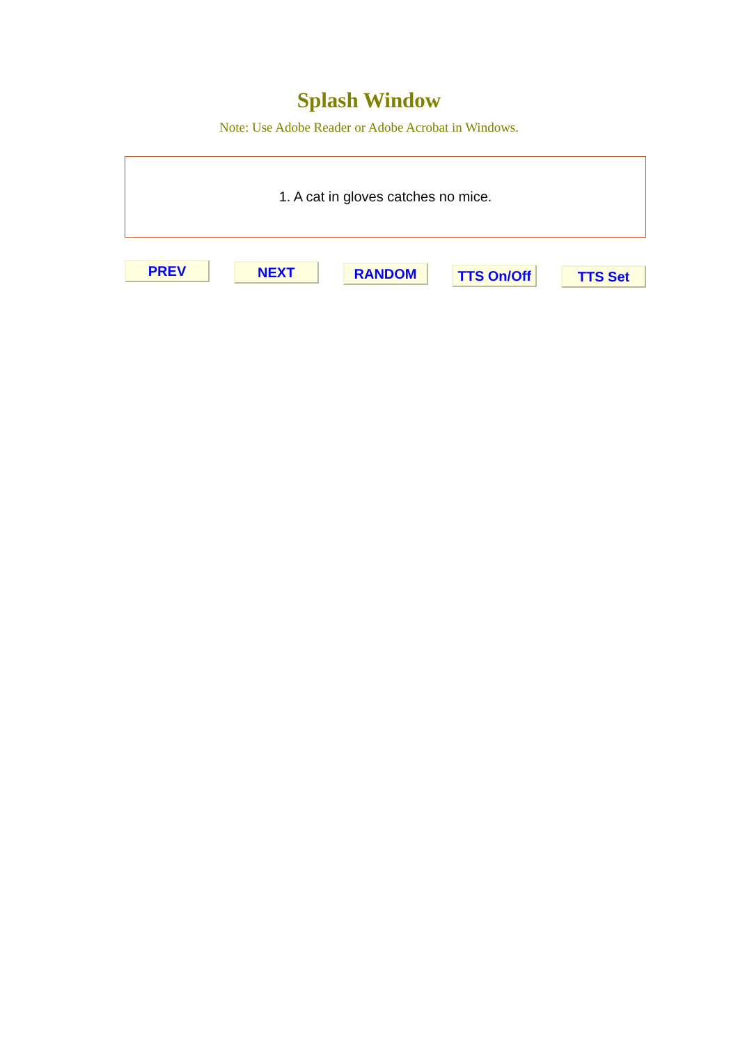Splash Window
Note: Use Adobe Reader or Adobe Acrobat in Windows.
1. A cat in gloves catches no mice.
PREV NEXT RANDOM
TTS On/Off
TTS Set